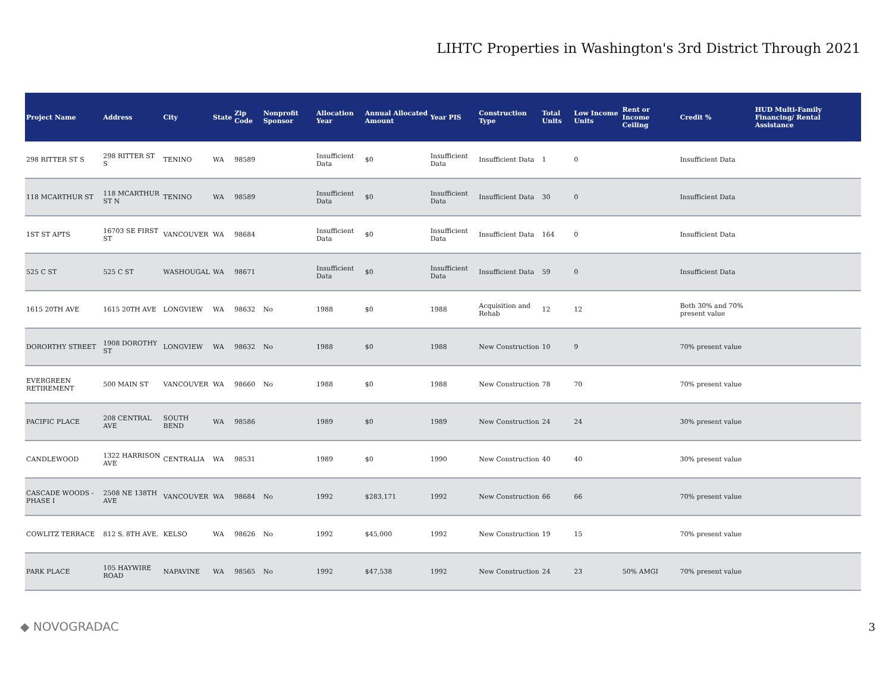LIHTC Properties in Washington's 3rd District Through 2021
| Project Name | Address | City | State | Zip Code | Nonprofit Sponsor | Allocation Year | Annual Allocated Amount | Year PIS | Construction Type | Total Units | Low Income Units | Rent or Income Ceiling | Credit % | HUD Multi-Family Financing/ Rental Assistance |
| --- | --- | --- | --- | --- | --- | --- | --- | --- | --- | --- | --- | --- | --- | --- |
| 298 RITTER ST S | 298 RITTER ST S | TENINO | WA | 98589 | | Insufficient Data | $0 | Insufficient Data | Insufficient Data | 1 | 0 | | Insufficient Data | |
| 118 MCARTHUR ST | 118 MCARTHUR ST N | TENINO | WA | 98589 | | Insufficient Data | $0 | Insufficient Data | Insufficient Data | 30 | 0 | | Insufficient Data | |
| 1ST ST APTS | 16703 SE FIRST ST | VANCOUVER | WA | 98684 | | Insufficient Data | $0 | Insufficient Data | Insufficient Data | 164 | 0 | | Insufficient Data | |
| 525 C ST | 525 C ST | WASHOUGAL | WA | 98671 | | Insufficient Data | $0 | Insufficient Data | Insufficient Data | 59 | 0 | | Insufficient Data | |
| 1615 20TH AVE | 1615 20TH AVE | LONGVIEW | WA | 98632 | No | 1988 | $0 | 1988 | Acquisition and Rehab | 12 | 12 | | Both 30% and 70% present value | |
| DORORTHY STREET | 1908 DOROTHY ST | LONGVIEW | WA | 98632 | No | 1988 | $0 | 1988 | New Construction | 10 | 9 | | 70% present value | |
| EVERGREEN RETIREMENT | 500 MAIN ST | VANCOUVER | WA | 98660 | No | 1988 | $0 | 1988 | New Construction | 78 | 70 | | 70% present value | |
| PACIFIC PLACE | 208 CENTRAL AVE | SOUTH BEND | WA | 98586 | | 1989 | $0 | 1989 | New Construction | 24 | 24 | | 30% present value | |
| CANDLEWOOD | 1322 HARRISON AVE | CENTRALIA | WA | 98531 | | 1989 | $0 | 1990 | New Construction | 40 | 40 | | 30% present value | |
| CASCADE WOODS - PHASE I | 2508 NE 138TH AVE | VANCOUVER | WA | 98684 | No | 1992 | $283,171 | 1992 | New Construction | 66 | 66 | | 70% present value | |
| COWLITZ TERRACE | 812 S. 8TH AVE. | KELSO | WA | 98626 | No | 1992 | $45,000 | 1992 | New Construction | 19 | 15 | | 70% present value | |
| PARK PLACE | 105 HAYWIRE ROAD | NAPAVINE | WA | 98565 | No | 1992 | $47,538 | 1992 | New Construction | 24 | 23 | 50% AMGI | 70% present value | |
◆ NOVOGRADAC 3